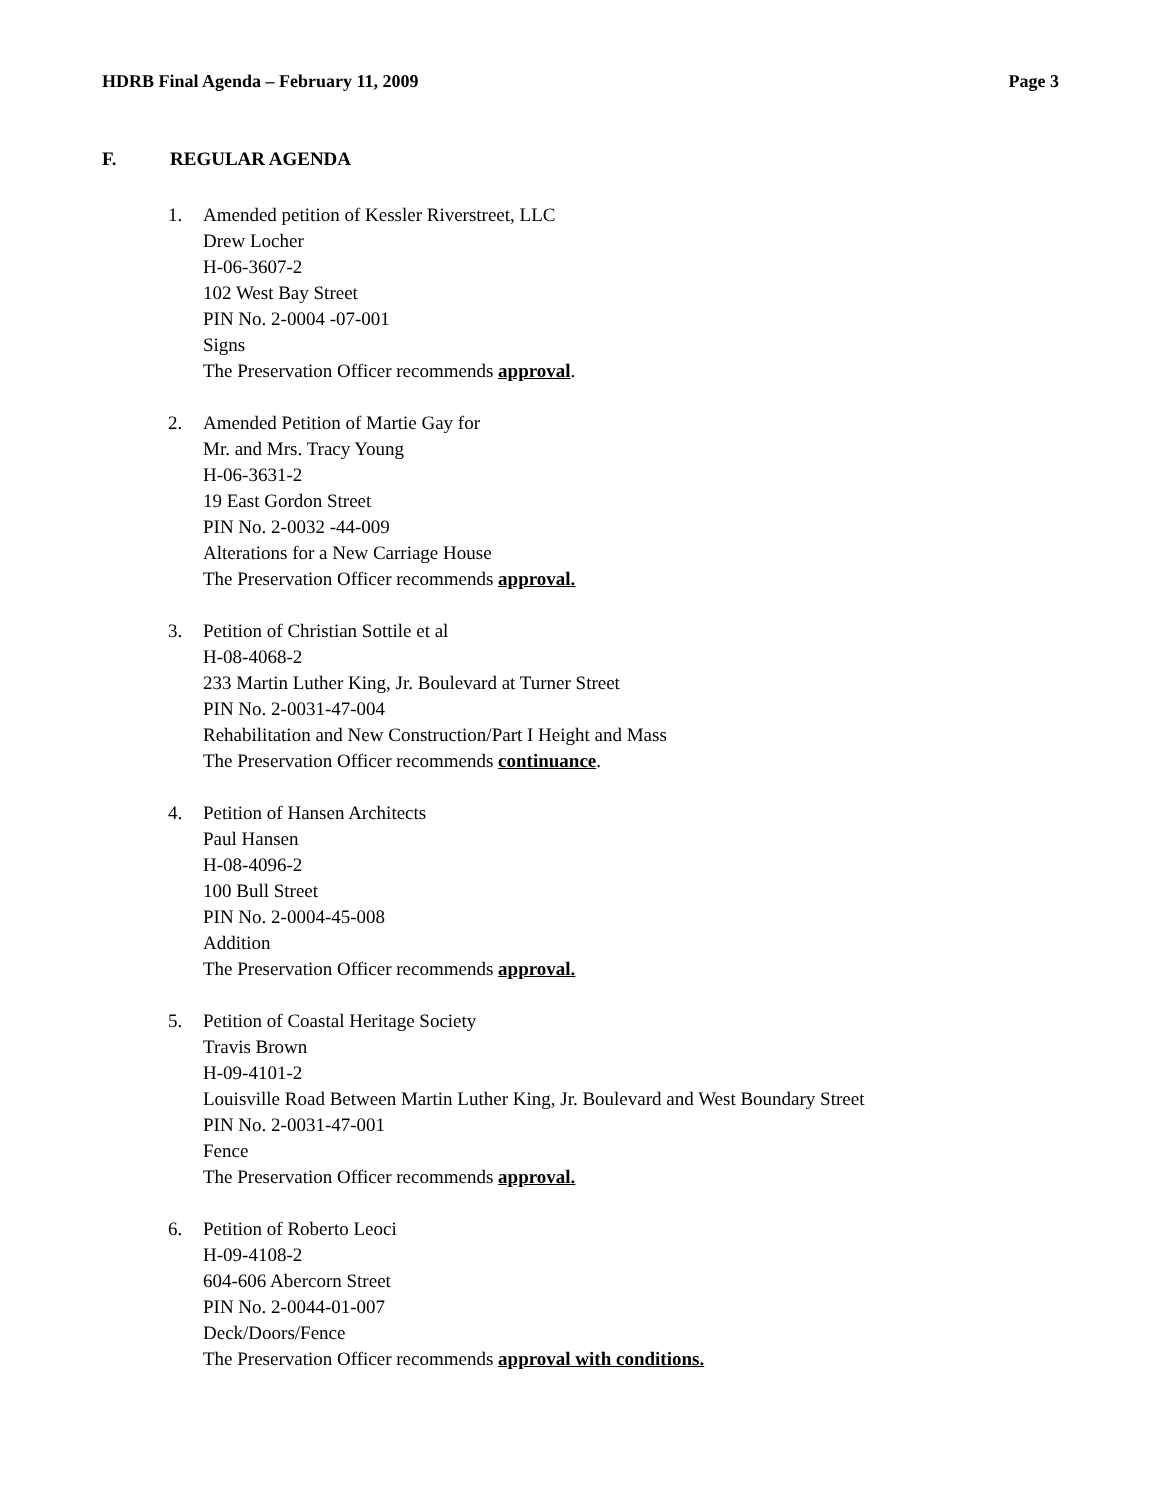HDRB Final Agenda – February 11, 2009 Page 3
F. REGULAR AGENDA
1. Amended petition of Kessler Riverstreet, LLC
Drew Locher
H-06-3607-2
102 West Bay Street
PIN No. 2-0004 -07-001
Signs
The Preservation Officer recommends approval.
2. Amended Petition of Martie Gay for
Mr. and Mrs. Tracy Young
H-06-3631-2
19 East Gordon Street
PIN No. 2-0032 -44-009
Alterations for a New Carriage House
The Preservation Officer recommends approval.
3. Petition of Christian Sottile et al
H-08-4068-2
233 Martin Luther King, Jr. Boulevard at Turner Street
PIN No. 2-0031-47-004
Rehabilitation and New Construction/Part I Height and Mass
The Preservation Officer recommends continuance.
4. Petition of Hansen Architects
Paul Hansen
H-08-4096-2
100 Bull Street
PIN No. 2-0004-45-008
Addition
The Preservation Officer recommends approval.
5. Petition of Coastal Heritage Society
Travis Brown
H-09-4101-2
Louisville Road Between Martin Luther King, Jr. Boulevard and West Boundary Street
PIN No. 2-0031-47-001
Fence
The Preservation Officer recommends approval.
6. Petition of Roberto Leoci
H-09-4108-2
604-606 Abercorn Street
PIN No. 2-0044-01-007
Deck/Doors/Fence
The Preservation Officer recommends approval with conditions.